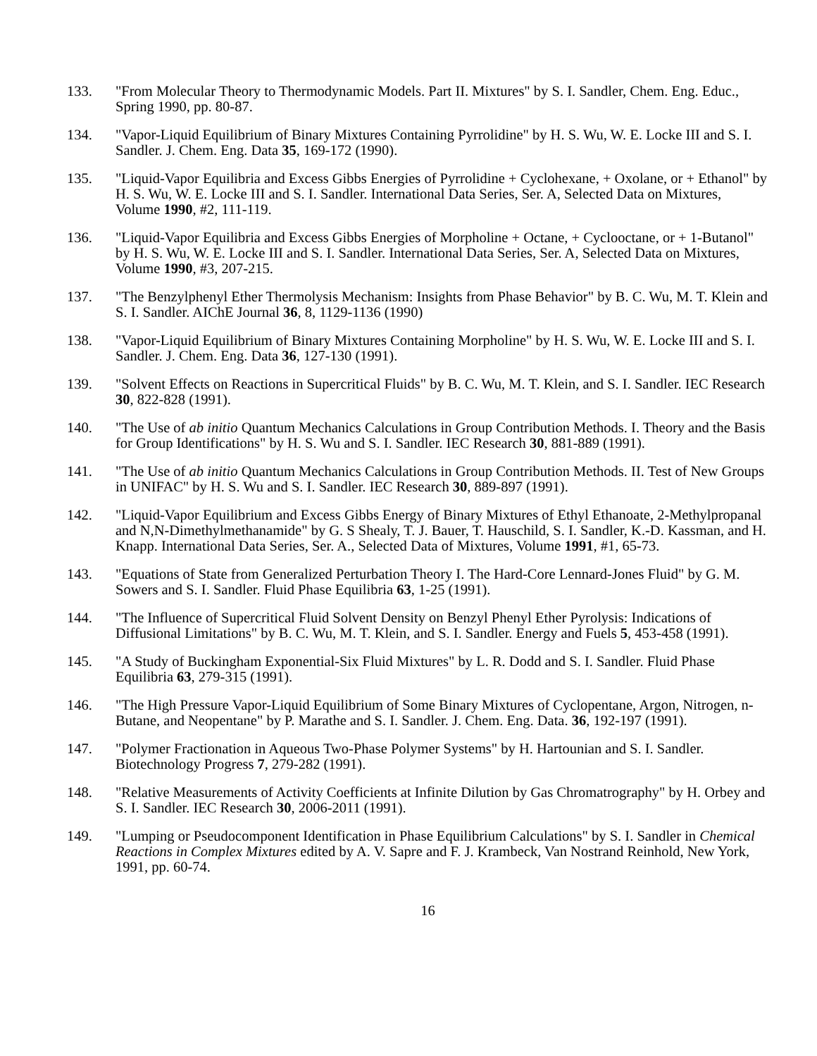133. "From Molecular Theory to Thermodynamic Models. Part II. Mixtures" by S. I. Sandler, Chem. Eng. Educ., Spring 1990, pp. 80-87.
134. "Vapor-Liquid Equilibrium of Binary Mixtures Containing Pyrrolidine" by H. S. Wu, W. E. Locke III and S. I. Sandler. J. Chem. Eng. Data 35, 169-172 (1990).
135. "Liquid-Vapor Equilibria and Excess Gibbs Energies of Pyrrolidine + Cyclohexane, + Oxolane, or + Ethanol" by H. S. Wu, W. E. Locke III and S. I. Sandler. International Data Series, Ser. A, Selected Data on Mixtures, Volume 1990, #2, 111-119.
136. "Liquid-Vapor Equilibria and Excess Gibbs Energies of Morpholine + Octane, + Cyclooctane, or + 1-Butanol" by H. S. Wu, W. E. Locke III and S. I. Sandler. International Data Series, Ser. A, Selected Data on Mixtures, Volume 1990, #3, 207-215.
137. "The Benzylphenyl Ether Thermolysis Mechanism: Insights from Phase Behavior" by B. C. Wu, M. T. Klein and S. I. Sandler. AIChE Journal 36, 8, 1129-1136 (1990)
138. "Vapor-Liquid Equilibrium of Binary Mixtures Containing Morpholine" by H. S. Wu, W. E. Locke III and S. I. Sandler. J. Chem. Eng. Data 36, 127-130 (1991).
139. "Solvent Effects on Reactions in Supercritical Fluids" by B. C. Wu, M. T. Klein, and S. I. Sandler. IEC Research 30, 822-828 (1991).
140. "The Use of ab initio Quantum Mechanics Calculations in Group Contribution Methods. I. Theory and the Basis for Group Identifications" by H. S. Wu and S. I. Sandler. IEC Research 30, 881-889 (1991).
141. "The Use of ab initio Quantum Mechanics Calculations in Group Contribution Methods. II. Test of New Groups in UNIFAC" by H. S. Wu and S. I. Sandler. IEC Research 30, 889-897 (1991).
142. "Liquid-Vapor Equilibrium and Excess Gibbs Energy of Binary Mixtures of Ethyl Ethanoate, 2-Methylpropanal and N,N-Dimethylmethanamide" by G. S Shealy, T. J. Bauer, T. Hauschild, S. I. Sandler, K.-D. Kassman, and H. Knapp. International Data Series, Ser. A., Selected Data of Mixtures, Volume 1991, #1, 65-73.
143. "Equations of State from Generalized Perturbation Theory I. The Hard-Core Lennard-Jones Fluid" by G. M. Sowers and S. I. Sandler. Fluid Phase Equilibria 63, 1-25 (1991).
144. "The Influence of Supercritical Fluid Solvent Density on Benzyl Phenyl Ether Pyrolysis: Indications of Diffusional Limitations" by B. C. Wu, M. T. Klein, and S. I. Sandler. Energy and Fuels 5, 453-458 (1991).
145. "A Study of Buckingham Exponential-Six Fluid Mixtures" by L. R. Dodd and S. I. Sandler. Fluid Phase Equilibria 63, 279-315 (1991).
146. "The High Pressure Vapor-Liquid Equilibrium of Some Binary Mixtures of Cyclopentane, Argon, Nitrogen, n-Butane, and Neopentane" by P. Marathe and S. I. Sandler. J. Chem. Eng. Data. 36, 192-197 (1991).
147. "Polymer Fractionation in Aqueous Two-Phase Polymer Systems" by H. Hartounian and S. I. Sandler. Biotechnology Progress 7, 279-282 (1991).
148. "Relative Measurements of Activity Coefficients at Infinite Dilution by Gas Chromatrography" by H. Orbey and S. I. Sandler. IEC Research 30, 2006-2011 (1991).
149. "Lumping or Pseudocomponent Identification in Phase Equilibrium Calculations" by S. I. Sandler in Chemical Reactions in Complex Mixtures edited by A. V. Sapre and F. J. Krambeck, Van Nostrand Reinhold, New York, 1991, pp. 60-74.
16